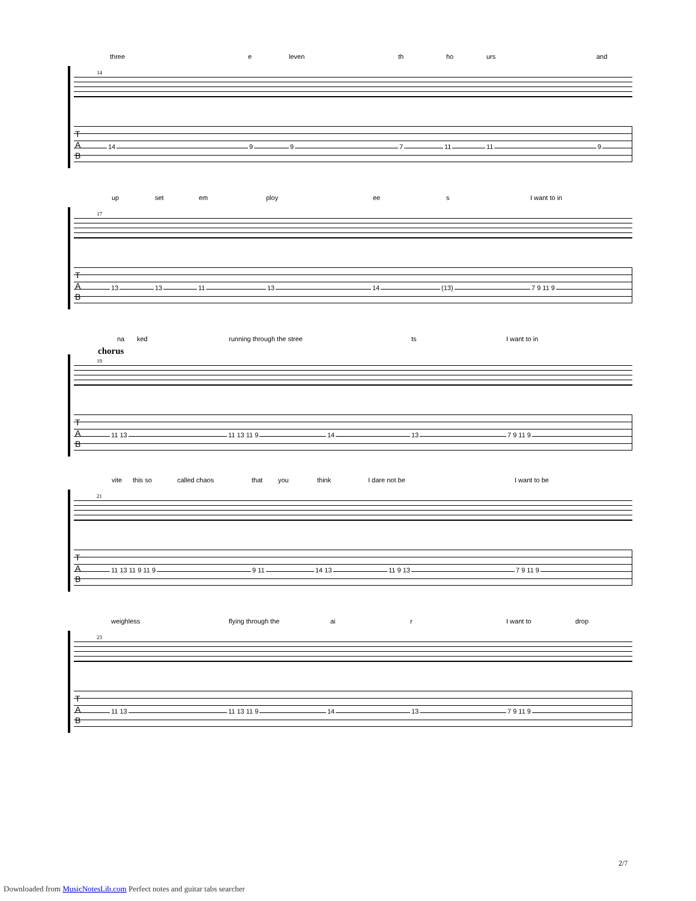three e leven th ho urs and
14
T
A
B
14 9 9 7 11 11 9
up set em ploy ee s I want to in
17
T
A
B
13 13 11 13 14 (13) 7 9 11 9
na ked running through the stree ts I want to in
chorus
19
T
A
B
11 13 11 13 11 9 14 13 7 9 11 9
vite this so called chaos that you think I dare not be I want to be
21
T
A
B
11 13 11 9 11 9 9 11 14 13 11 9 13 7 9 11 9
weighless flying through the ai r I want to drop
23
T
A
B
11 13 11 13 11 9 14 13 7 9 11 9
2/7
Downloaded from MusicNotesLib.com Perfect notes and guitar tabs searcher